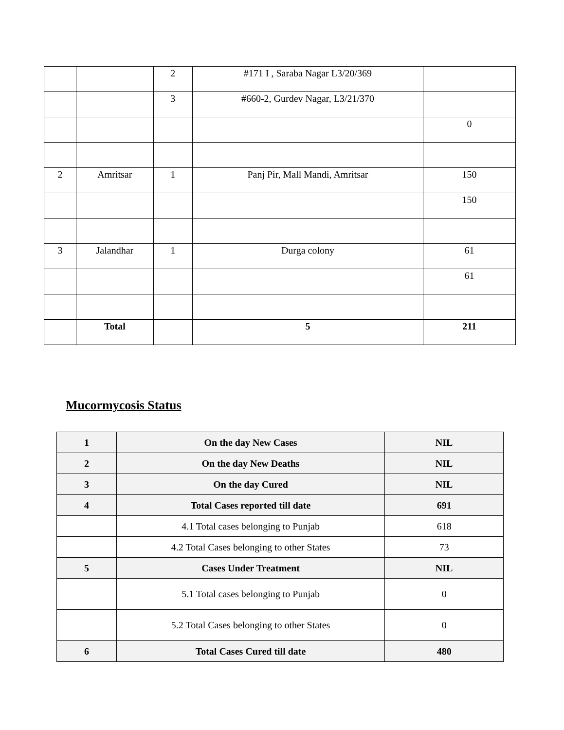| | | 2 | #171 I , Saraba Nagar L3/20/369 | |
| | | 3 | #660-2, Gurdev Nagar, L3/21/370 | |
| | | | | 0 |
| 2 | Amritsar | 1 | Panj Pir, Mall Mandi, Amritsar | 150 |
| | | | | 150 |
| 3 | Jalandhar | 1 | Durga colony | 61 |
| | | | | 61 |
| | Total | | 5 | 211 |
Mucormycosis Status
| 1 | On the day New Cases | NIL |
| 2 | On the day New Deaths | NIL |
| 3 | On the day Cured | NIL |
| 4 | Total Cases reported till date | 691 |
| | 4.1 Total cases belonging to Punjab | 618 |
| | 4.2 Total Cases belonging to other States | 73 |
| 5 | Cases Under Treatment | NIL |
| | 5.1 Total cases belonging to Punjab | 0 |
| | 5.2 Total Cases belonging to other States | 0 |
| 6 | Total Cases Cured till date | 480 |